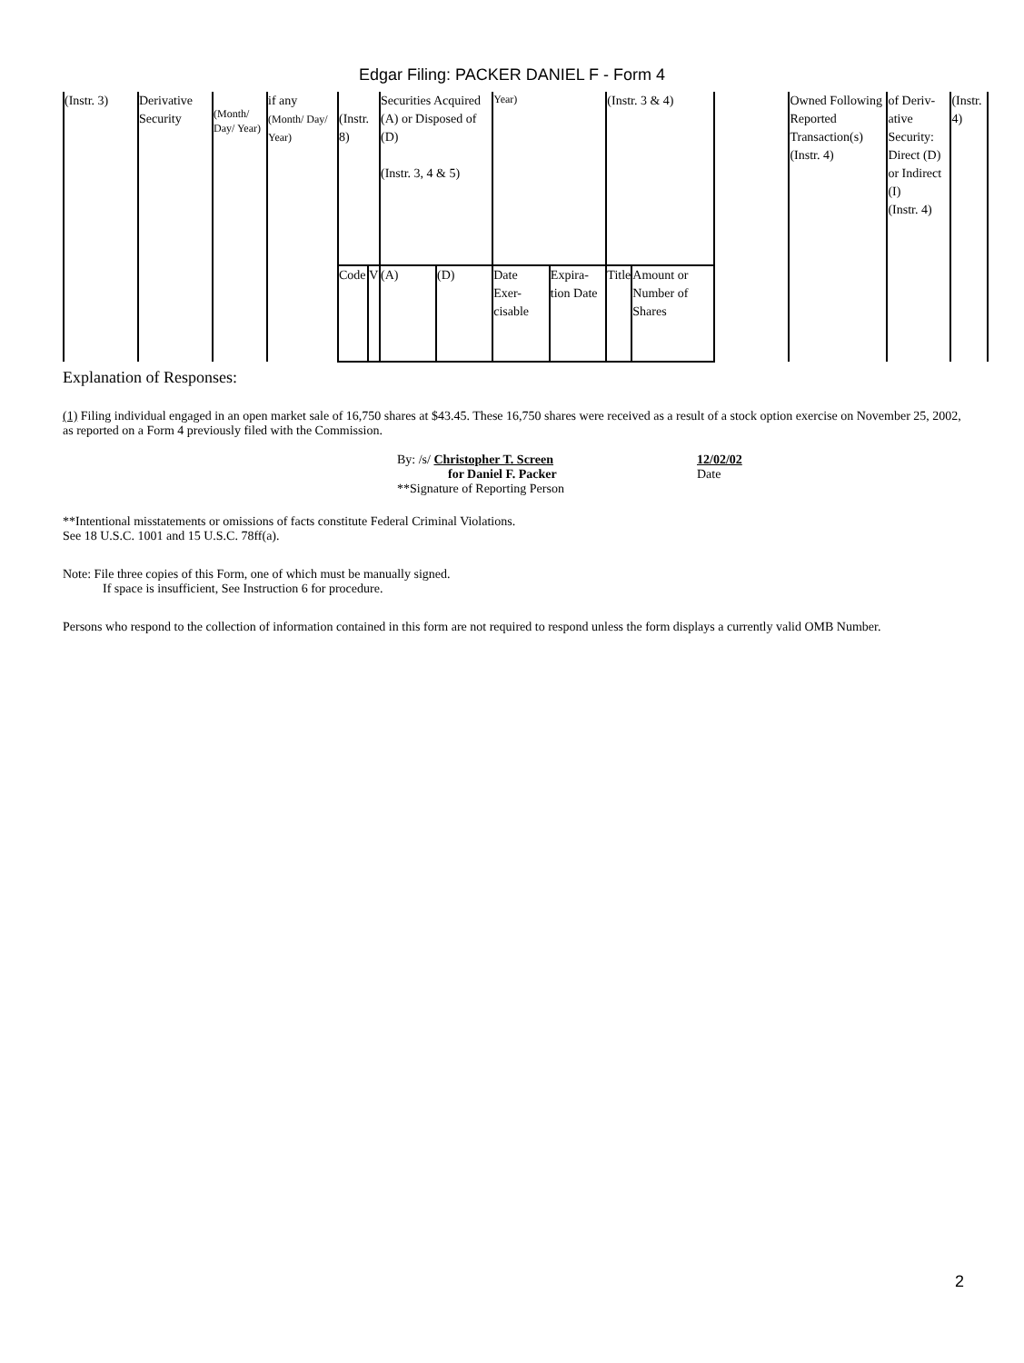Edgar Filing: PACKER DANIEL F - Form 4
| (Instr. 3) | Derivative Security | (Month/ Day/ Year) | if any (Month/ Day/ Year) | (Instr. 8) | | Securities Acquired (A) or Disposed of (D) (Instr. 3, 4 & 5) | | Year) | | (Instr. 3 & 4) | | | Owned Following Reported Transaction(s) (Instr. 4) | of Deriv-ative Security: Direct (D) or Indirect (I) (Instr. 4) | (Instr. 4) |
| | | | | Code | V | (A) | (D) | Date Exer-cisable | Expira-tion Date | Title | Amount or Number of Shares | | | | |
Explanation of Responses:
(1) Filing individual engaged in an open market sale of 16,750 shares at $43.45. These 16,750 shares were received as a result of a stock option exercise on November 25, 2002, as reported on a Form 4 previously filed with the Commission.
By: /s/ Christopher T. Screen
for Daniel F. Packer
**Signature of Reporting Person
12/02/02
Date
**Intentional misstatements or omissions of facts constitute Federal Criminal Violations.
See 18 U.S.C. 1001 and 15 U.S.C. 78ff(a).
Note: File three copies of this Form, one of which must be manually signed.
If space is insufficient, See Instruction 6 for procedure.
Persons who respond to the collection of information contained in this form are not required to respond unless the form displays a currently valid OMB Number.
2